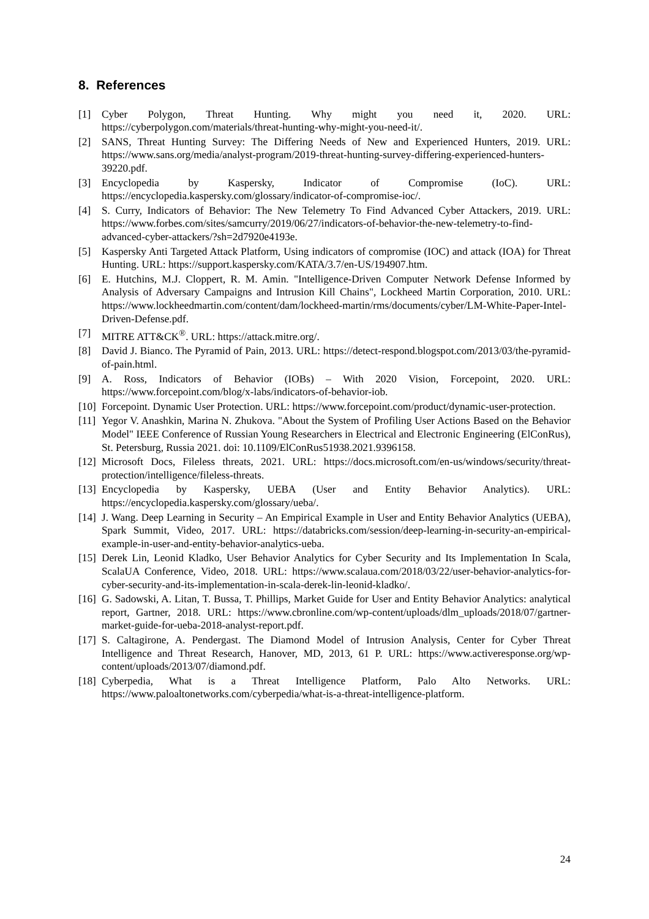8. References
[1] Cyber Polygon, Threat Hunting. Why might you need it, 2020. URL: https://cyberpolygon.com/materials/threat-hunting-why-might-you-need-it/.
[2] SANS, Threat Hunting Survey: The Differing Needs of New and Experienced Hunters, 2019. URL: https://www.sans.org/media/analyst-program/2019-threat-hunting-survey-differing-experienced-hunters-39220.pdf.
[3] Encyclopedia by Kaspersky, Indicator of Compromise (IoC). URL: https://encyclopedia.kaspersky.com/glossary/indicator-of-compromise-ioc/.
[4] S. Curry, Indicators of Behavior: The New Telemetry To Find Advanced Cyber Attackers, 2019. URL: https://www.forbes.com/sites/samcurry/2019/06/27/indicators-of-behavior-the-new-telemetry-to-find-advanced-cyber-attackers/?sh=2d7920e4193e.
[5] Kaspersky Anti Targeted Attack Platform, Using indicators of compromise (IOC) and attack (IOA) for Threat Hunting. URL: https://support.kaspersky.com/KATA/3.7/en-US/194907.htm.
[6] E. Hutchins, M.J. Cloppert, R. M. Amin. "Intelligence-Driven Computer Network Defense Informed by Analysis of Adversary Campaigns and Intrusion Kill Chains", Lockheed Martin Corporation, 2010. URL: https://www.lockheedmartin.com/content/dam/lockheed-martin/rms/documents/cyber/LM-White-Paper-Intel-Driven-Defense.pdf.
[7] MITRE ATT&CK<sup>®</sup>. URL: https://attack.mitre.org/.
[8] David J. Bianco. The Pyramid of Pain, 2013. URL: https://detect-respond.blogspot.com/2013/03/the-pyramid-of-pain.html.
[9] A. Ross, Indicators of Behavior (IOBs) – With 2020 Vision, Forcepoint, 2020. URL: https://www.forcepoint.com/blog/x-labs/indicators-of-behavior-iob.
[10] Forcepoint. Dynamic User Protection. URL: https://www.forcepoint.com/product/dynamic-user-protection.
[11] Yegor V. Anashkin, Marina N. Zhukova. "About the System of Profiling User Actions Based on the Behavior Model" IEEE Conference of Russian Young Researchers in Electrical and Electronic Engineering (ElConRus), St. Petersburg, Russia 2021. doi: 10.1109/ElConRus51938.2021.9396158.
[12] Microsoft Docs, Fileless threats, 2021. URL: https://docs.microsoft.com/en-us/windows/security/threat-protection/intelligence/fileless-threats.
[13] Encyclopedia by Kaspersky, UEBA (User and Entity Behavior Analytics). URL: https://encyclopedia.kaspersky.com/glossary/ueba/.
[14] J. Wang. Deep Learning in Security – An Empirical Example in User and Entity Behavior Analytics (UEBA), Spark Summit, Video, 2017. URL: https://databricks.com/session/deep-learning-in-security-an-empirical-example-in-user-and-entity-behavior-analytics-ueba.
[15] Derek Lin, Leonid Kladko, User Behavior Analytics for Cyber Security and Its Implementation In Scala, ScalaUA Conference, Video, 2018. URL: https://www.scalaua.com/2018/03/22/user-behavior-analytics-for-cyber-security-and-its-implementation-in-scala-derek-lin-leonid-kladko/.
[16] G. Sadowski, A. Litan, T. Bussa, T. Phillips, Market Guide for User and Entity Behavior Analytics: analytical report, Gartner, 2018. URL: https://www.cbronline.com/wp-content/uploads/dlm_uploads/2018/07/gartner-market-guide-for-ueba-2018-analyst-report.pdf.
[17] S. Caltagirone, A. Pendergast. The Diamond Model of Intrusion Analysis, Center for Cyber Threat Intelligence and Threat Research, Hanover, MD, 2013, 61 P. URL: https://www.activeresponse.org/wp-content/uploads/2013/07/diamond.pdf.
[18] Cyberpedia, What is a Threat Intelligence Platform, Palo Alto Networks. URL: https://www.paloaltonetworks.com/cyberpedia/what-is-a-threat-intelligence-platform.
24